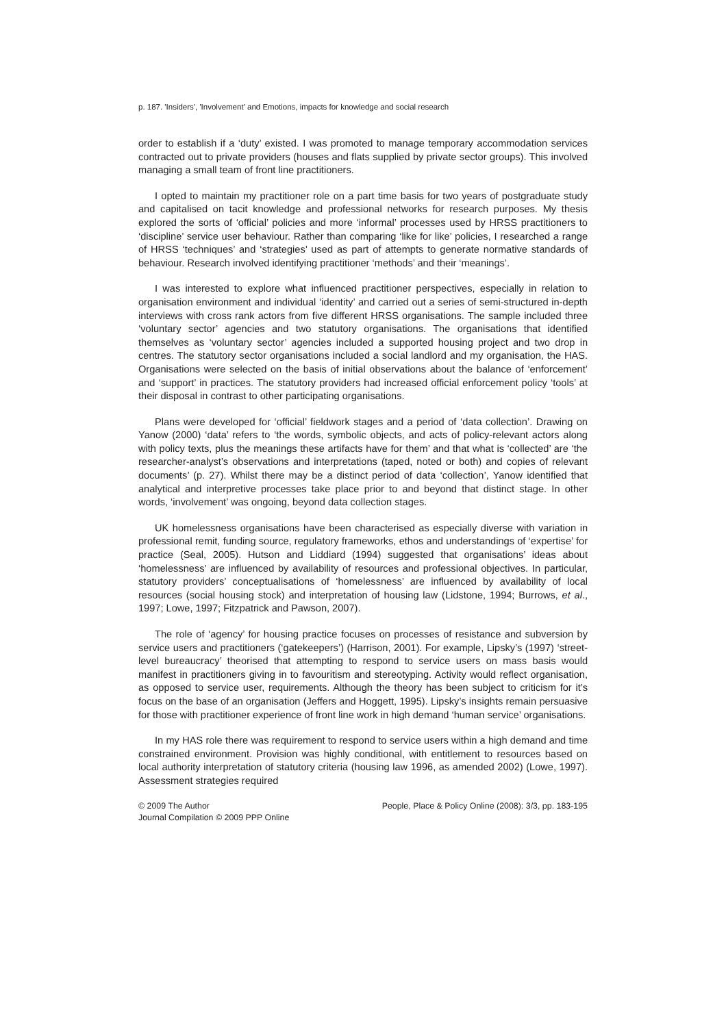p. 187. 'Insiders', 'Involvement' and Emotions, impacts for knowledge and social research
order to establish if a ‘duty’ existed. I was promoted to manage temporary accommodation services contracted out to private providers (houses and flats supplied by private sector groups). This involved managing a small team of front line practitioners.
I opted to maintain my practitioner role on a part time basis for two years of postgraduate study and capitalised on tacit knowledge and professional networks for research purposes. My thesis explored the sorts of ‘official’ policies and more ‘informal’ processes used by HRSS practitioners to ‘discipline’ service user behaviour. Rather than comparing ‘like for like’ policies, I researched a range of HRSS ‘techniques’ and ‘strategies’ used as part of attempts to generate normative standards of behaviour. Research involved identifying practitioner ‘methods’ and their ‘meanings’.
I was interested to explore what influenced practitioner perspectives, especially in relation to organisation environment and individual ‘identity’ and carried out a series of semi-structured in-depth interviews with cross rank actors from five different HRSS organisations. The sample included three ‘voluntary sector’ agencies and two statutory organisations. The organisations that identified themselves as ‘voluntary sector’ agencies included a supported housing project and two drop in centres. The statutory sector organisations included a social landlord and my organisation, the HAS. Organisations were selected on the basis of initial observations about the balance of ‘enforcement’ and ‘support’ in practices. The statutory providers had increased official enforcement policy ‘tools’ at their disposal in contrast to other participating organisations.
Plans were developed for ‘official’ fieldwork stages and a period of ‘data collection’. Drawing on Yanow (2000) ‘data’ refers to ‘the words, symbolic objects, and acts of policy-relevant actors along with policy texts, plus the meanings these artifacts have for them’ and that what is ‘collected’ are ‘the researcher-analyst’s observations and interpretations (taped, noted or both) and copies of relevant documents’ (p. 27). Whilst there may be a distinct period of data ‘collection’, Yanow identified that analytical and interpretive processes take place prior to and beyond that distinct stage. In other words, ‘involvement’ was ongoing, beyond data collection stages.
UK homelessness organisations have been characterised as especially diverse with variation in professional remit, funding source, regulatory frameworks, ethos and understandings of ‘expertise’ for practice (Seal, 2005). Hutson and Liddiard (1994) suggested that organisations’ ideas about ‘homelessness’ are influenced by availability of resources and professional objectives. In particular, statutory providers’ conceptualisations of ‘homelessness’ are influenced by availability of local resources (social housing stock) and interpretation of housing law (Lidstone, 1994; Burrows, et al., 1997; Lowe, 1997; Fitzpatrick and Pawson, 2007).
The role of ‘agency’ for housing practice focuses on processes of resistance and subversion by service users and practitioners (‘gatekeepers’) (Harrison, 2001). For example, Lipsky’s (1997) ‘street-level bureaucracy’ theorised that attempting to respond to service users on mass basis would manifest in practitioners giving in to favouritism and stereotyping. Activity would reflect organisation, as opposed to service user, requirements. Although the theory has been subject to criticism for it’s focus on the base of an organisation (Jeffers and Hoggett, 1995). Lipsky’s insights remain persuasive for those with practitioner experience of front line work in high demand ‘human service’ organisations.
In my HAS role there was requirement to respond to service users within a high demand and time constrained environment. Provision was highly conditional, with entitlement to resources based on local authority interpretation of statutory criteria (housing law 1996, as amended 2002) (Lowe, 1997). Assessment strategies required
© 2009 The Author
Journal Compilation © 2009 PPP Online
People, Place & Policy Online (2008): 3/3, pp. 183-195